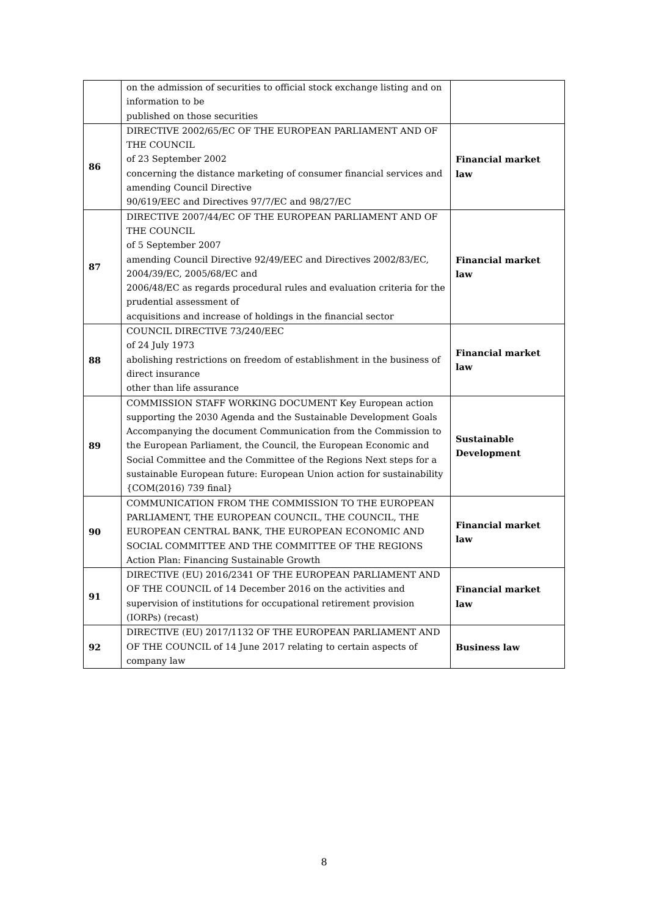| | on the admission of securities to official stock exchange listing and on information to be published on those securities | |
| 86 | DIRECTIVE 2002/65/EC OF THE EUROPEAN PARLIAMENT AND OF THE COUNCIL of 23 September 2002 concerning the distance marketing of consumer financial services and amending Council Directive 90/619/EEC and Directives 97/7/EC and 98/27/EC | Financial market law |
| 87 | DIRECTIVE 2007/44/EC OF THE EUROPEAN PARLIAMENT AND OF THE COUNCIL of 5 September 2007 amending Council Directive 92/49/EEC and Directives 2002/83/EC, 2004/39/EC, 2005/68/EC and 2006/48/EC as regards procedural rules and evaluation criteria for the prudential assessment of acquisitions and increase of holdings in the financial sector | Financial market law |
| 88 | COUNCIL DIRECTIVE 73/240/EEC of 24 July 1973 abolishing restrictions on freedom of establishment in the business of direct insurance other than life assurance | Financial market law |
| 89 | COMMISSION STAFF WORKING DOCUMENT Key European action supporting the 2030 Agenda and the Sustainable Development Goals Accompanying the document Communication from the Commission to the European Parliament, the Council, the European Economic and Social Committee and the Committee of the Regions Next steps for a sustainable European future: European Union action for sustainability {COM(2016) 739 final} | Sustainable Development |
| 90 | COMMUNICATION FROM THE COMMISSION TO THE EUROPEAN PARLIAMENT, THE EUROPEAN COUNCIL, THE COUNCIL, THE EUROPEAN CENTRAL BANK, THE EUROPEAN ECONOMIC AND SOCIAL COMMITTEE AND THE COMMITTEE OF THE REGIONS Action Plan: Financing Sustainable Growth | Financial market law |
| 91 | DIRECTIVE (EU) 2016/2341 OF THE EUROPEAN PARLIAMENT AND OF THE COUNCIL of 14 December 2016 on the activities and supervision of institutions for occupational retirement provision (IORPs) (recast) | Financial market law |
| 92 | DIRECTIVE (EU) 2017/1132 OF THE EUROPEAN PARLIAMENT AND OF THE COUNCIL of 14 June 2017 relating to certain aspects of company law | Business law |
8